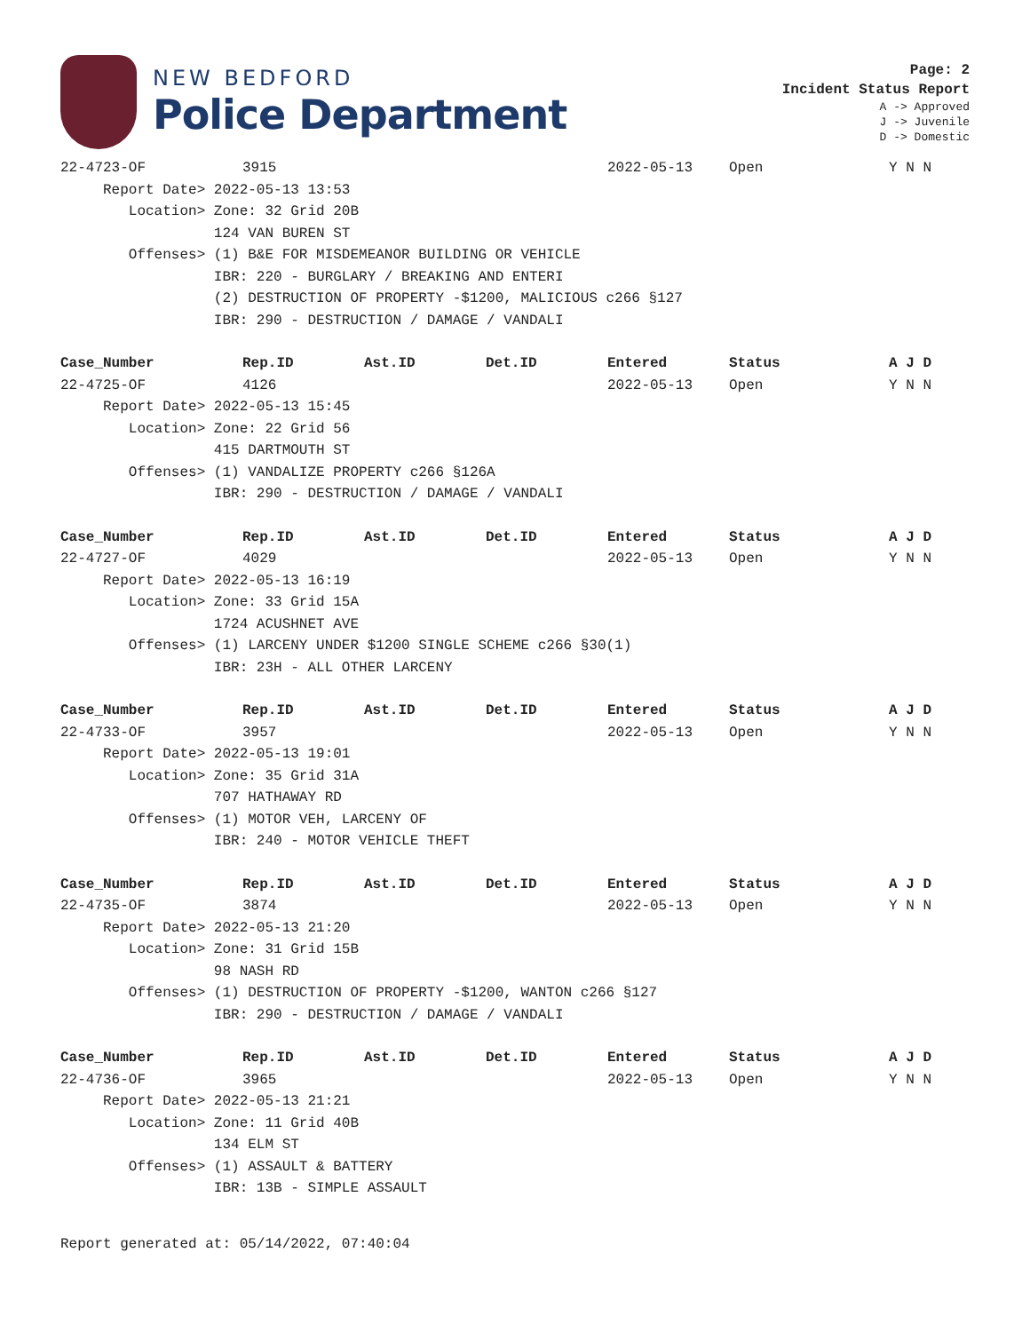NEW BEDFORD
Police Department
Page: 2
Incident Status Report
A -> Approved
J -> Juvenile
D -> Domestic
| 22-4723-OF | 3915 | | | 2022-05-13 | Open | Y N N |
| Report Date> 2022-05-13 13:53 | | | | | | |
| Location> Zone: 32 Grid 20B | | | | | | |
| 124 VAN BUREN ST | | | | | | |
| Offenses> (1) B&E FOR MISDEMEANOR BUILDING OR VEHICLE | | | | | | |
| IBR: 220 - BURGLARY / BREAKING AND ENTERI | | | | | | |
| (2) DESTRUCTION OF PROPERTY -$1200, MALICIOUS c266 §127 | | | | | | |
| IBR: 290 - DESTRUCTION / DAMAGE / VANDALI | | | | | | |
| Case_Number | Rep.ID | Ast.ID | Det.ID | Entered | Status | A J D |
| 22-4725-OF | 4126 | | | 2022-05-13 | Open | Y N N |
| Report Date> 2022-05-13 15:45 | | | | | | |
| Location> Zone: 22 Grid 56 | | | | | | |
| 415 DARTMOUTH ST | | | | | | |
| Offenses> (1) VANDALIZE PROPERTY c266 §126A | | | | | | |
| IBR: 290 - DESTRUCTION / DAMAGE / VANDALI | | | | | | |
| Case_Number | Rep.ID | Ast.ID | Det.ID | Entered | Status | A J D |
| 22-4727-OF | 4029 | | | 2022-05-13 | Open | Y N N |
| Report Date> 2022-05-13 16:19 | | | | | | |
| Location> Zone: 33 Grid 15A | | | | | | |
| 1724 ACUSHNET AVE | | | | | | |
| Offenses> (1) LARCENY UNDER $1200 SINGLE SCHEME c266 §30(1) | | | | | | |
| IBR: 23H - ALL OTHER LARCENY | | | | | | |
| Case_Number | Rep.ID | Ast.ID | Det.ID | Entered | Status | A J D |
| 22-4733-OF | 3957 | | | 2022-05-13 | Open | Y N N |
| Report Date> 2022-05-13 19:01 | | | | | | |
| Location> Zone: 35 Grid 31A | | | | | | |
| 707 HATHAWAY RD | | | | | | |
| Offenses> (1) MOTOR VEH, LARCENY OF | | | | | | |
| IBR: 240 - MOTOR VEHICLE THEFT | | | | | | |
| Case_Number | Rep.ID | Ast.ID | Det.ID | Entered | Status | A J D |
| 22-4735-OF | 3874 | | | 2022-05-13 | Open | Y N N |
| Report Date> 2022-05-13 21:20 | | | | | | |
| Location> Zone: 31 Grid 15B | | | | | | |
| 98 NASH RD | | | | | | |
| Offenses> (1) DESTRUCTION OF PROPERTY -$1200, WANTON c266 §127 | | | | | | |
| IBR: 290 - DESTRUCTION / DAMAGE / VANDALI | | | | | | |
| Case_Number | Rep.ID | Ast.ID | Det.ID | Entered | Status | A J D |
| 22-4736-OF | 3965 | | | 2022-05-13 | Open | Y N N |
| Report Date> 2022-05-13 21:21 | | | | | | |
| Location> Zone: 11 Grid 40B | | | | | | |
| 134 ELM ST | | | | | | |
| Offenses> (1) ASSAULT & BATTERY | | | | | | |
| IBR: 13B - SIMPLE ASSAULT | | | | | | |
Report generated at: 05/14/2022, 07:40:04